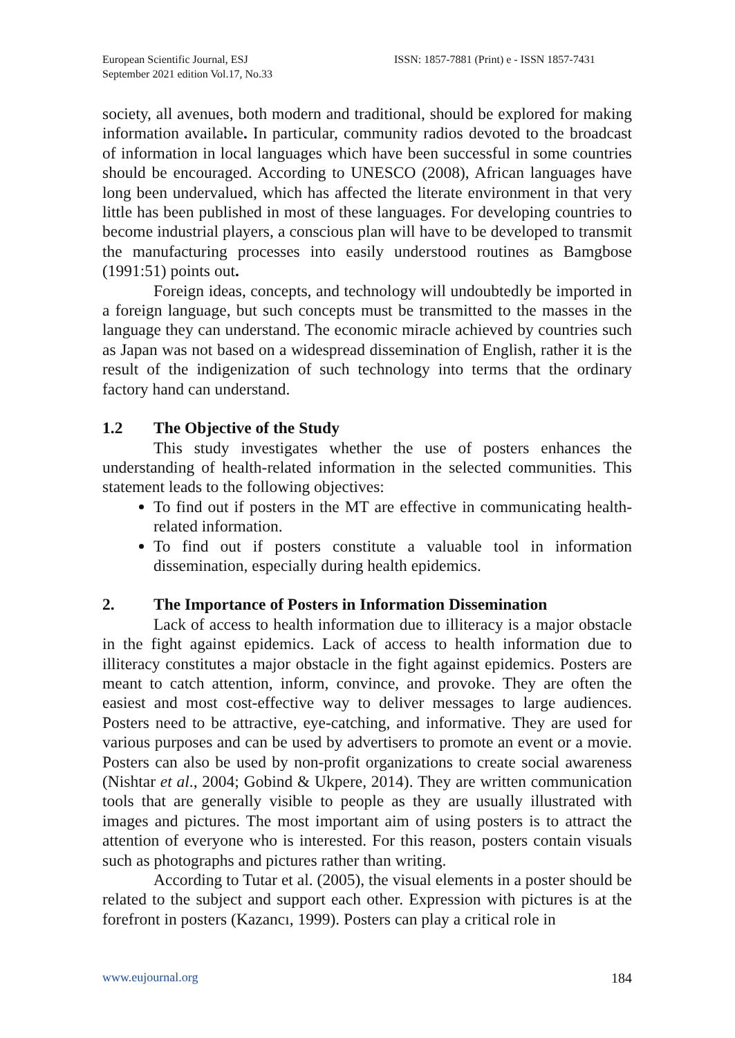European Scientific Journal, ESJ
September 2021 edition Vol.17, No.33
ISSN: 1857-7881 (Print) e - ISSN 1857-7431
society, all avenues, both modern and traditional, should be explored for making information available. In particular, community radios devoted to the broadcast of information in local languages which have been successful in some countries should be encouraged. According to UNESCO (2008), African languages have long been undervalued, which has affected the literate environment in that very little has been published in most of these languages. For developing countries to become industrial players, a conscious plan will have to be developed to transmit the manufacturing processes into easily understood routines as Bamgbose (1991:51) points out.
Foreign ideas, concepts, and technology will undoubtedly be imported in a foreign language, but such concepts must be transmitted to the masses in the language they can understand. The economic miracle achieved by countries such as Japan was not based on a widespread dissemination of English, rather it is the result of the indigenization of such technology into terms that the ordinary factory hand can understand.
1.2 The Objective of the Study
This study investigates whether the use of posters enhances the understanding of health-related information in the selected communities. This statement leads to the following objectives:
To find out if posters in the MT are effective in communicating health-related information.
To find out if posters constitute a valuable tool in information dissemination, especially during health epidemics.
2. The Importance of Posters in Information Dissemination
Lack of access to health information due to illiteracy is a major obstacle in the fight against epidemics. Lack of access to health information due to illiteracy constitutes a major obstacle in the fight against epidemics. Posters are meant to catch attention, inform, convince, and provoke. They are often the easiest and most cost-effective way to deliver messages to large audiences. Posters need to be attractive, eye-catching, and informative. They are used for various purposes and can be used by advertisers to promote an event or a movie. Posters can also be used by non-profit organizations to create social awareness (Nishtar et al., 2004; Gobind & Ukpere, 2014). They are written communication tools that are generally visible to people as they are usually illustrated with images and pictures. The most important aim of using posters is to attract the attention of everyone who is interested. For this reason, posters contain visuals such as photographs and pictures rather than writing.
According to Tutar et al. (2005), the visual elements in a poster should be related to the subject and support each other. Expression with pictures is at the forefront in posters (Kazancı, 1999). Posters can play a critical role in
www.eujournal.org 184